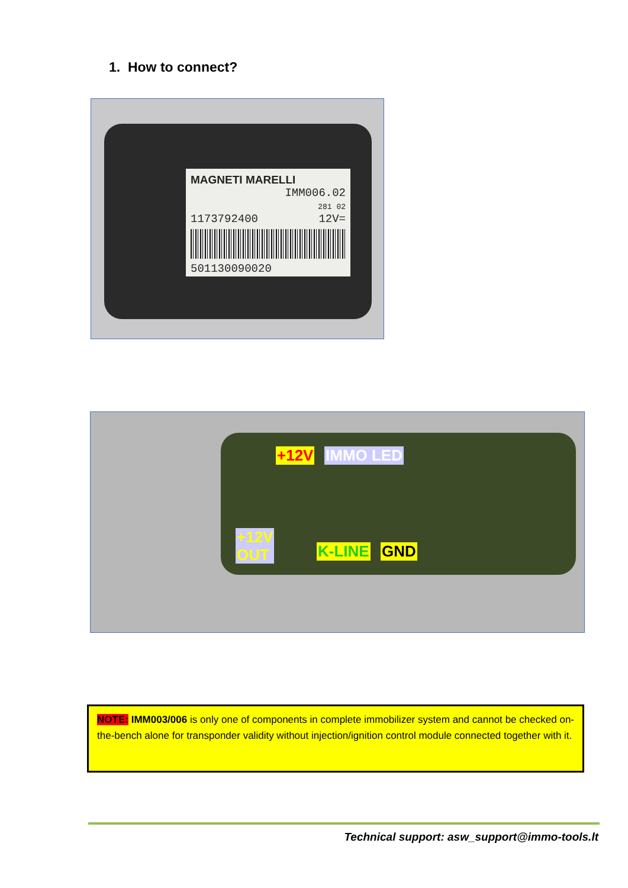1. How to connect?
MAGNETI MARELLI
IMM006.02
281 02
1173792400 12V=
501130090020
+12V IMMO LED
+12V
OUT K-LINE GND
NOTE: IMM003/006 is only one of components in complete immobilizer system and cannot be checked on-the-bench alone for transponder validity without injection/ignition control module connected together with it.
Technical support: asw_support@immo-tools.lt